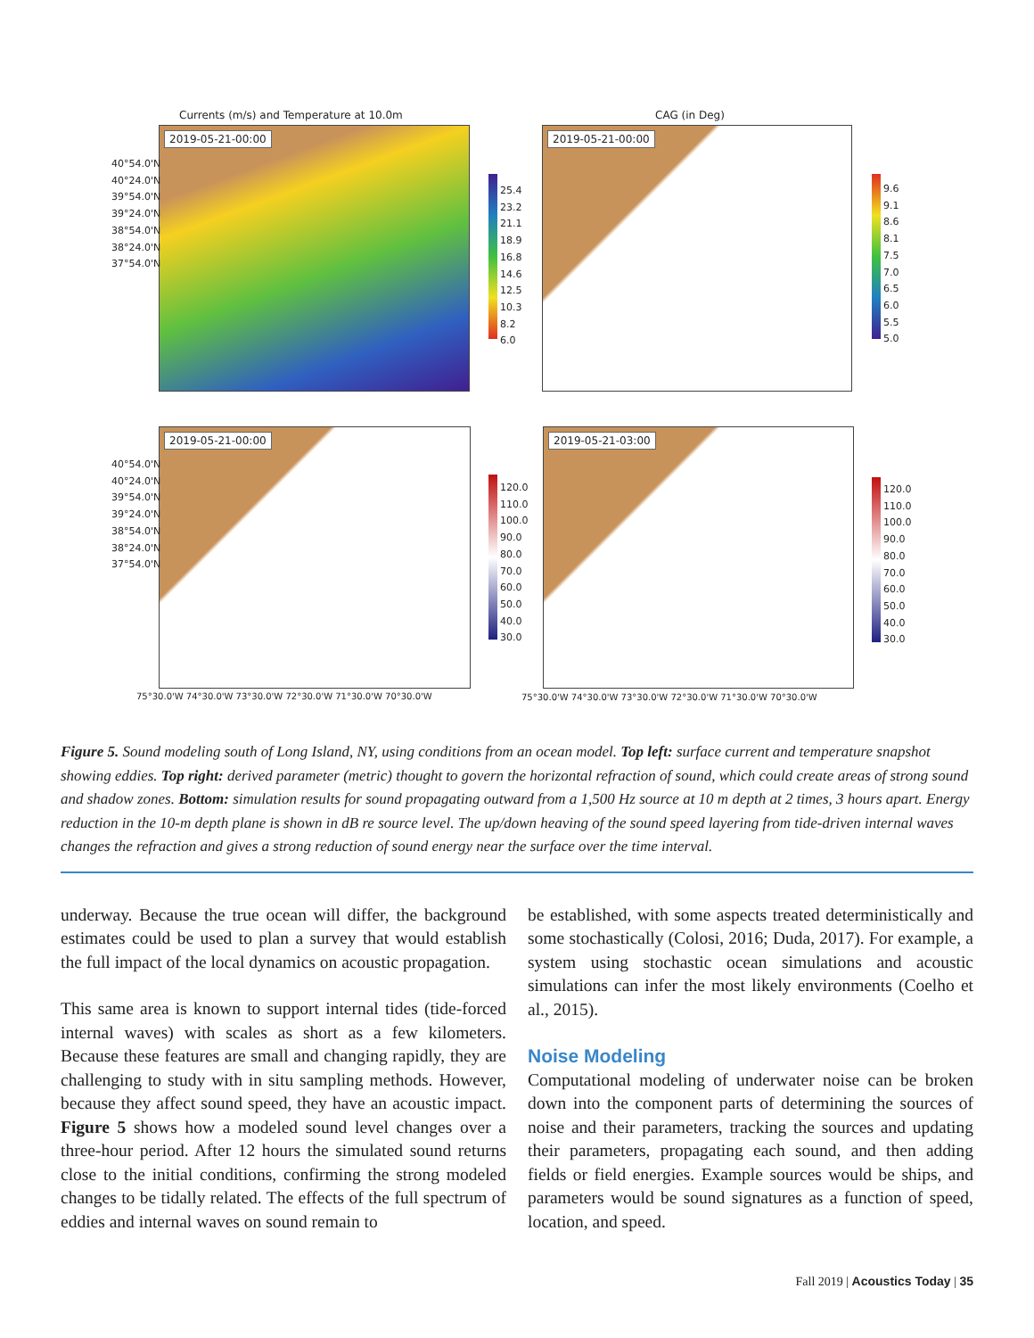Currents (m/s) and Temperature at 10.0m
CAG (in Deg)
2019-05-21-00:00 2019-05-21-00:00
2019-05-21-00:00 2019-05-21-03:00
40°54.0'N
40°24.0'N
39°54.0'N
39°24.0'N
38°54.0'N
38°24.0'N
37°54.0'N
40°54.0'N
40°24.0'N
39°54.0'N
39°24.0'N
38°54.0'N
38°24.0'N
37°54.0'N
25.4
23.2
21.1
18.9
16.8
14.6
12.5
10.3
8.2
6.0
9.6
9.1
8.6
8.1
7.5
7.0
6.5
6.0
5.5
5.0
120.0
110.0
100.0
90.0
80.0
70.0
60.0
50.0
40.0
30.0
120.0
110.0
100.0
90.0
80.0
70.0
60.0
50.0
40.0
30.0
75°30.0'W 74°30.0'W 73°30.0'W 72°30.0'W 71°30.0'W 70°30.0'W
75°30.0'W 74°30.0'W 73°30.0'W 72°30.0'W 71°30.0'W 70°30.0'W
Figure 5. Sound modeling south of Long Island, NY, using conditions from an ocean model. Top left: surface current and temperature snapshot showing eddies. Top right: derived parameter (metric) thought to govern the horizontal refraction of sound, which could create areas of strong sound and shadow zones. Bottom: simulation results for sound propagating outward from a 1,500 Hz source at 10 m depth at 2 times, 3 hours apart. Energy reduction in the 10-m depth plane is shown in dB re source level. The up/down heaving of the sound speed layering from tide-driven internal waves changes the refraction and gives a strong reduction of sound energy near the surface over the time interval.
underway. Because the true ocean will differ, the background estimates could be used to plan a survey that would establish the full impact of the local dynamics on acoustic propagation.
This same area is known to support internal tides (tide-forced internal waves) with scales as short as a few kilometers. Because these features are small and changing rapidly, they are challenging to study with in situ sampling methods. However, because they affect sound speed, they have an acoustic impact. Figure 5 shows how a modeled sound level changes over a three-hour period. After 12 hours the simulated sound returns close to the initial conditions, confirming the strong modeled changes to be tidally related. The effects of the full spectrum of eddies and internal waves on sound remain to
be established, with some aspects treated deterministically and some stochastically (Colosi, 2016; Duda, 2017). For example, a system using stochastic ocean simulations and acoustic simulations can infer the most likely environments (Coelho et al., 2015).
Noise Modeling
Computational modeling of underwater noise can be broken down into the component parts of determining the sources of noise and their parameters, tracking the sources and updating their parameters, propagating each sound, and then adding fields or field energies. Example sources would be ships, and parameters would be sound signatures as a function of speed, location, and speed.
Fall 2019 | Acoustics Today | 35